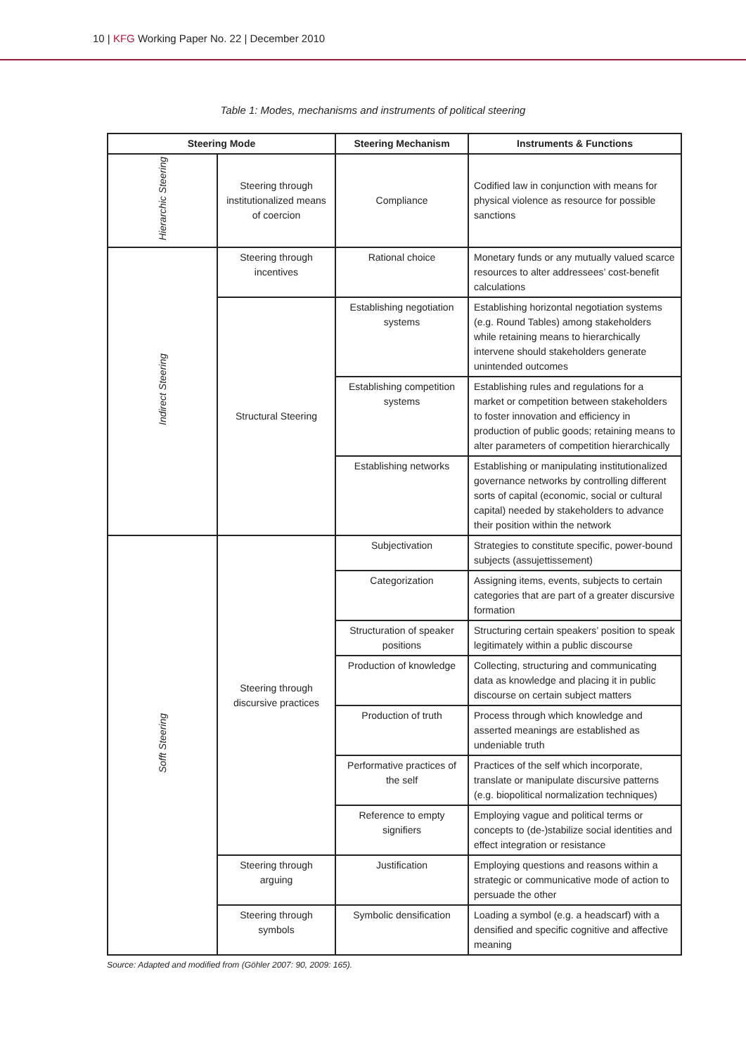10 | KFG Working Paper No. 22 | December 2010
Table 1: Modes, mechanisms and instruments of political steering
| Steering Mode | | Steering Mechanism | Instruments & Functions |
| --- | --- | --- | --- |
| Hierarchic Steering | Steering through institutionalized means of coercion | Compliance | Codified law in conjunction with means for physical violence as resource for possible sanctions |
| Indirect Steering | Steering through incentives | Rational choice | Monetary funds or any mutually valued scarce resources to alter addressees’ cost-benefit calculations |
| | Structural Steering | Establishing negotiation systems | Establishing horizontal negotiation systems (e.g. Round Tables) among stakeholders while retaining means to hierarchically intervene should stakeholders generate unintended outcomes |
| | | Establishing competition systems | Establishing rules and regulations for a market or competition between stakeholders to foster innovation and efficiency in production of public goods; retaining means to alter parameters of competition hierarchically |
| | | Establishing networks | Establishing or manipulating institutionalized governance networks by controlling different sorts of capital (economic, social or cultural capital) needed by stakeholders to advance their position within the network |
| Sofft Steering | Steering through discursive practices | Subjectivation | Strategies to constitute specific, power-bound subjects (assujettissement) |
| | | Categorization | Assigning items, events, subjects to certain categories that are part of a greater discursive formation |
| | | Structuration of speaker positions | Structuring certain speakers’ position to speak legitimately within a public discourse |
| | | Production of knowledge | Collecting, structuring and communicating data as knowledge and placing it in public discourse on certain subject matters |
| | | Production of truth | Process through which knowledge and asserted meanings are established as undeniable truth |
| | | Performative practices of the self | Practices of the self which incorporate, translate or manipulate discursive patterns (e.g. biopolitical normalization techniques) |
| | | Reference to empty signifiers | Employing vague and political terms or concepts to (de-)stabilize social identities and effect integration or resistance |
| | Steering through arguing | Justification | Employing questions and reasons within a strategic or communicative mode of action to persuade the other |
| | Steering through symbols | Symbolic densification | Loading a symbol (e.g. a headscarf) with a densified and specific cognitive and affective meaning |
Source: Adapted and modified from (Göhler 2007: 90, 2009: 165).